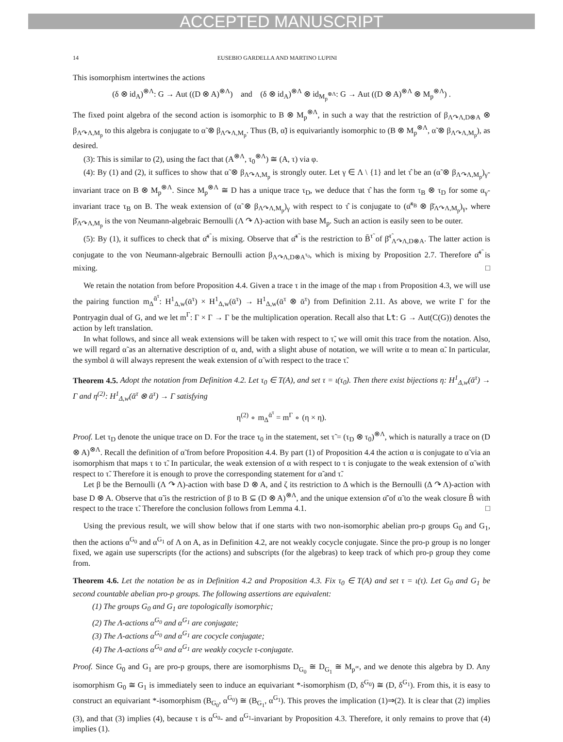ACCEPTED MANUSCRIPT
14 EUSEBIO GARDELLA AND MARTINO LUPINI
This isomorphism intertwines the actions
(δ ⊗ id<sub>A</sub>)<sup>⊗Λ</sup>: G → Aut ((D ⊗ A)<sup>⊗Λ</sup>) and (δ ⊗ id<sub>A</sub>)<sup>⊗Λ</sup> ⊗ id<sub>M<sub>p</sub><sup>⊗Λ</sup></sub>: G → Aut ((D ⊗ A)<sup>⊗Λ</sup> ⊗ M<sub>p</sub><sup>⊗Λ</sup>) .
The fixed point algebra of the second action is isomorphic to B ⊗ M<sub>p</sub><sup>⊗Λ</sup>, in such a way that the restriction of β<sub>Λ↷Λ,D⊗A</sub> ⊗ β<sub>Λ↷Λ,M<sub>p</sub></sub> to this algebra is conjugate to α̃ ⊗ β<sub>Λ↷Λ,M<sub>p</sub></sub>. Thus (B, α̃) is equivariantly isomorphic to (B ⊗ M<sub>p</sub><sup>⊗Λ</sup>, α̃ ⊗ β<sub>Λ↷Λ,M<sub>p</sub></sub>), as desired.
(3): This is similar to (2), using the fact that (A<sup>⊗Λ</sup>, τ<sub>0</sub><sup>⊗Λ</sup>) ≅ (A, τ) via φ.
(4): By (1) and (2), it suffices to show that α̃ ⊗ β<sub>Λ↷Λ,M<sub>p</sub></sub> is strongly outer. Let γ ∈ Λ \ {1} and let τ̂ be an (α̃ ⊗ β<sub>Λ↷Λ,M<sub>p</sub></sub>)<sub>γ</sub>-invariant trace on B ⊗ M<sub>p</sub><sup>⊗Λ</sup>. Since M<sub>p</sub><sup>⊗Λ</sup> ≅ D has a unique trace τ<sub>D</sub>, we deduce that τ̂ has the form τ<sub>B</sub> ⊗ τ<sub>D</sub> for some α<sub>γ</sub>-invariant trace τ<sub>B</sub> on B. The weak extension of (α̃ ⊗ β<sub>Λ↷Λ,M<sub>p</sub></sub>)<sub>γ</sub> with respect to τ̂ is conjugate to (α̃̄<sup>τ<sub>B</sub></sup> ⊗ β̄<sub>Λ↷Λ,M<sub>p</sub></sub>)<sub>γ</sub>, where β̄<sub>Λ↷Λ,M<sub>p</sub></sub> is the von Neumann-algebraic Bernoulli (Λ ↷ Λ)-action with base M<sub>p</sub>. Such an action is easily seen to be outer.
(5): By (1), it suffices to check that α̃̄<sup>τ̃</sup> is mixing. Observe that α̃̄<sup>τ̃</sup> is the restriction to B̄<sup>τ̃</sup> of β̄<sup>τ̃</sup><sub>Λ↷Λ,D⊗A</sub>. The latter action is conjugate to the von Neumann-algebraic Bernoulli action β<sub>Λ↷Λ,D⊗A<sup>τ<sub>0</sub></sup></sub>, which is mixing by Proposition 2.7. Therefore α̃̄<sup>τ̃</sup> is mixing. □
We retain the notation from before Proposition 4.4. Given a trace τ in the image of the map ι from Proposition 4.3, we will use the pairing function m<sub>Δ</sub><sup>ᾱ<sup>τ</sup></sup>: H<sup>1</sup><sub>Δ,w</sub>(ᾱ<sup>τ</sup>) × H<sup>1</sup><sub>Δ,w</sub>(ᾱ<sup>τ</sup>) → H<sup>1</sup><sub>Δ,w</sub>(ᾱ<sup>τ</sup> ⊗ ᾱ<sup>τ</sup>) from Definition 2.11. As above, we write Γ for the Pontryagin dual of G, and we let m<sup>Γ</sup>: Γ × Γ → Γ be the multiplication operation. Recall also that Lt: G → Aut(C(G)) denotes the action by left translation.
In what follows, and since all weak extensions will be taken with respect to τ̃, we will omit this trace from the notation. Also, we will regard α̃ as an alternative description of α, and, with a slight abuse of notation, we will write α to mean α̃. In particular, the symbol ᾱ will always represent the weak extension of α̃ with respect to the trace τ̃.
Theorem 4.5. Adopt the notation from Definition 4.2. Let τ<sub>0</sub> ∈ T(A), and set τ = ι(τ<sub>0</sub>). Then there exist bijections η: H<sup>1</sup><sub>Δ,w</sub>(ᾱ<sup>τ</sup>) → Γ and η<sup>(2)</sup>: H<sup>1</sup><sub>Δ,w</sub>(ᾱ<sup>τ</sup> ⊗ ᾱ<sup>τ</sup>) → Γ satisfying
η<sup>(2)</sup> ∘ m<sub>Δ</sub><sup>ᾱ<sup>τ</sup></sup> = m<sup>Γ</sup> ∘ (η × η).
Proof. Let τ<sub>D</sub> denote the unique trace on D. For the trace τ<sub>0</sub> in the statement, set τ̃ = (τ<sub>D</sub> ⊗ τ<sub>0</sub>)<sup>⊗Λ</sup>, which is naturally a trace on (D ⊗ A)<sup>⊗Λ</sup>. Recall the definition of α̃ from before Proposition 4.4. By part (1) of Proposition 4.4 the action α is conjugate to α̃ via an isomorphism that maps τ to τ̃. In particular, the weak extension of α with respect to τ is conjugate to the weak extension of α̃ with respect to τ̃. Therefore it is enough to prove the corresponding statement for α̃ and τ̃.
Let β be the Bernoulli (Λ ↷ Λ)-action with base D ⊗ A, and ζ its restriction to Δ which is the Bernoulli (Δ ↷ Λ)-action with base D ⊗ A. Observe that α̃ is the restriction of β to B ⊆ (D ⊗ A)<sup>⊗Λ</sup>, and the unique extension α̃̄ of α̃ to the weak closure B̄ with respect to the trace τ̃. Therefore the conclusion follows from Lemma 4.1. □
Using the previous result, we will show below that if one starts with two non-isomorphic abelian pro-p groups G<sub>0</sub> and G<sub>1</sub>, then the actions α<sup>G<sub>0</sub></sup> and α<sup>G<sub>1</sub></sup> of Λ on A, as in Definition 4.2, are not weakly cocycle conjugate. Since the pro-p group is no longer fixed, we again use superscripts (for the actions) and subscripts (for the algebras) to keep track of which pro-p group they come from.
Theorem 4.6. Let the notation be as in Definition 4.2 and Proposition 4.3. Fix τ<sub>0</sub> ∈ T(A) and set τ = ι(τ). Let G<sub>0</sub> and G<sub>1</sub> be second countable abelian pro-p groups. The following assertions are equivalent:
(1) The groups G<sub>0</sub> and G<sub>1</sub> are topologically isomorphic;
(2) The Λ-actions α<sup>G<sub>0</sub></sup> and α<sup>G<sub>1</sub></sup> are conjugate;
(3) The Λ-actions α<sup>G<sub>0</sub></sup> and α<sup>G<sub>1</sub></sup> are cocycle conjugate;
(4) The Λ-actions α<sup>G<sub>0</sub></sup> and α<sup>G<sub>1</sub></sup> are weakly cocycle τ-conjugate.
Proof. Since G<sub>0</sub> and G<sub>1</sub> are pro-p groups, there are isomorphisms D<sub>G<sub>0</sub></sub> ≅ D<sub>G<sub>1</sub></sub> ≅ M<sub>p<sup>∞</sup></sub>, and we denote this algebra by D. Any isomorphism G<sub>0</sub> ≅ G<sub>1</sub> is immediately seen to induce an equivariant *-isomorphism (D, δ<sup>G<sub>0</sub></sup>) ≅ (D, δ<sup>G<sub>1</sub></sup>). From this, it is easy to construct an equivariant *-isomorphism (B<sub>G<sub>0</sub></sub>, α<sup>G<sub>0</sub></sup>) ≅ (B<sub>G<sub>1</sub></sub>, α<sup>G<sub>1</sub></sup>). This proves the implication (1)⇒(2). It is clear that (2) implies (3), and that (3) implies (4), because τ is α<sup>G<sub>0</sub></sup>- and α<sup>G<sub>1</sub></sup>-invariant by Proposition 4.3. Therefore, it only remains to prove that (4) implies (1).